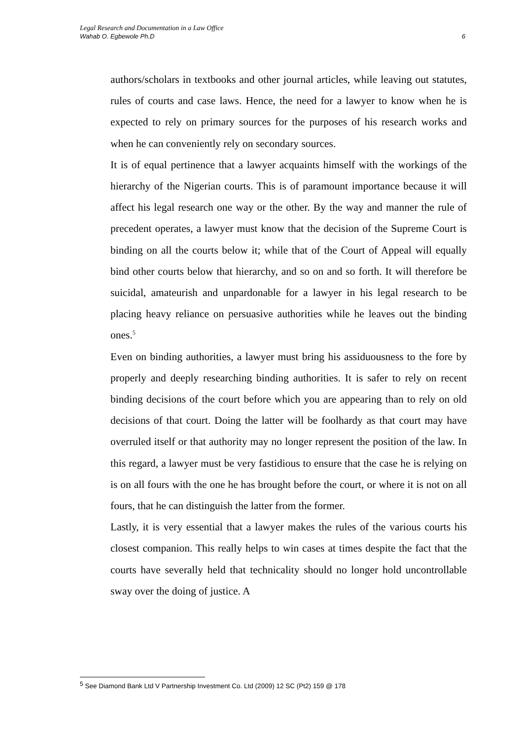Legal Research and Documentation in a Law Office
Wahab O. Egbewole Ph.D 6
authors/scholars in textbooks and other journal articles, while leaving out statutes, rules of courts and case laws. Hence, the need for a lawyer to know when he is expected to rely on primary sources for the purposes of his research works and when he can conveniently rely on secondary sources.
It is of equal pertinence that a lawyer acquaints himself with the workings of the hierarchy of the Nigerian courts. This is of paramount importance because it will affect his legal research one way or the other. By the way and manner the rule of precedent operates, a lawyer must know that the decision of the Supreme Court is binding on all the courts below it; while that of the Court of Appeal will equally bind other courts below that hierarchy, and so on and so forth. It will therefore be suicidal, amateurish and unpardonable for a lawyer in his legal research to be placing heavy reliance on persuasive authorities while he leaves out the binding ones.<sup>5</sup>
Even on binding authorities, a lawyer must bring his assiduousness to the fore by properly and deeply researching binding authorities. It is safer to rely on recent binding decisions of the court before which you are appearing than to rely on old decisions of that court. Doing the latter will be foolhardy as that court may have overruled itself or that authority may no longer represent the position of the law. In this regard, a lawyer must be very fastidious to ensure that the case he is relying on is on all fours with the one he has brought before the court, or where it is not on all fours, that he can distinguish the latter from the former.
Lastly, it is very essential that a lawyer makes the rules of the various courts his closest companion. This really helps to win cases at times despite the fact that the courts have severally held that technicality should no longer hold uncontrollable sway over the doing of justice. A
<sup>5</sup> See Diamond Bank Ltd V Partnership Investment Co. Ltd (2009) 12 SC (Pt2) 159 @ 178